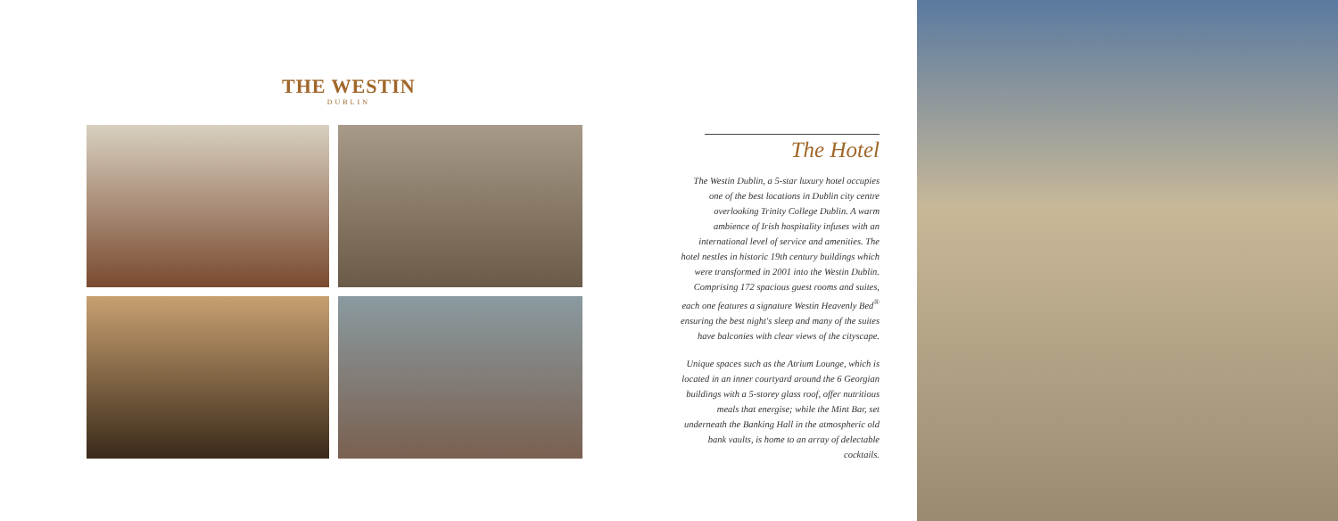THE WESTIN
DUBLIN
The Hotel
The Westin Dublin, a 5-star luxury hotel occupies one of the best locations in Dublin city centre overlooking Trinity College Dublin. A warm ambience of Irish hospitality infuses with an international level of service and amenities. The hotel nestles in historic 19th century buildings which were transformed in 2001 into the Westin Dublin. Comprising 172 spacious guest rooms and suites, each one features a signature Westin Heavenly Bed<sup>®</sup> ensuring the best night's sleep and many of the suites have balconies with clear views of the cityscape.
Unique spaces such as the Atrium Lounge, which is located in an inner courtyard around the 6 Georgian buildings with a 5-storey glass roof, offer nutritious meals that energise; while the Mint Bar, set underneath the Banking Hall in the atmospheric old bank vaults, is home to an array of delectable cocktails.